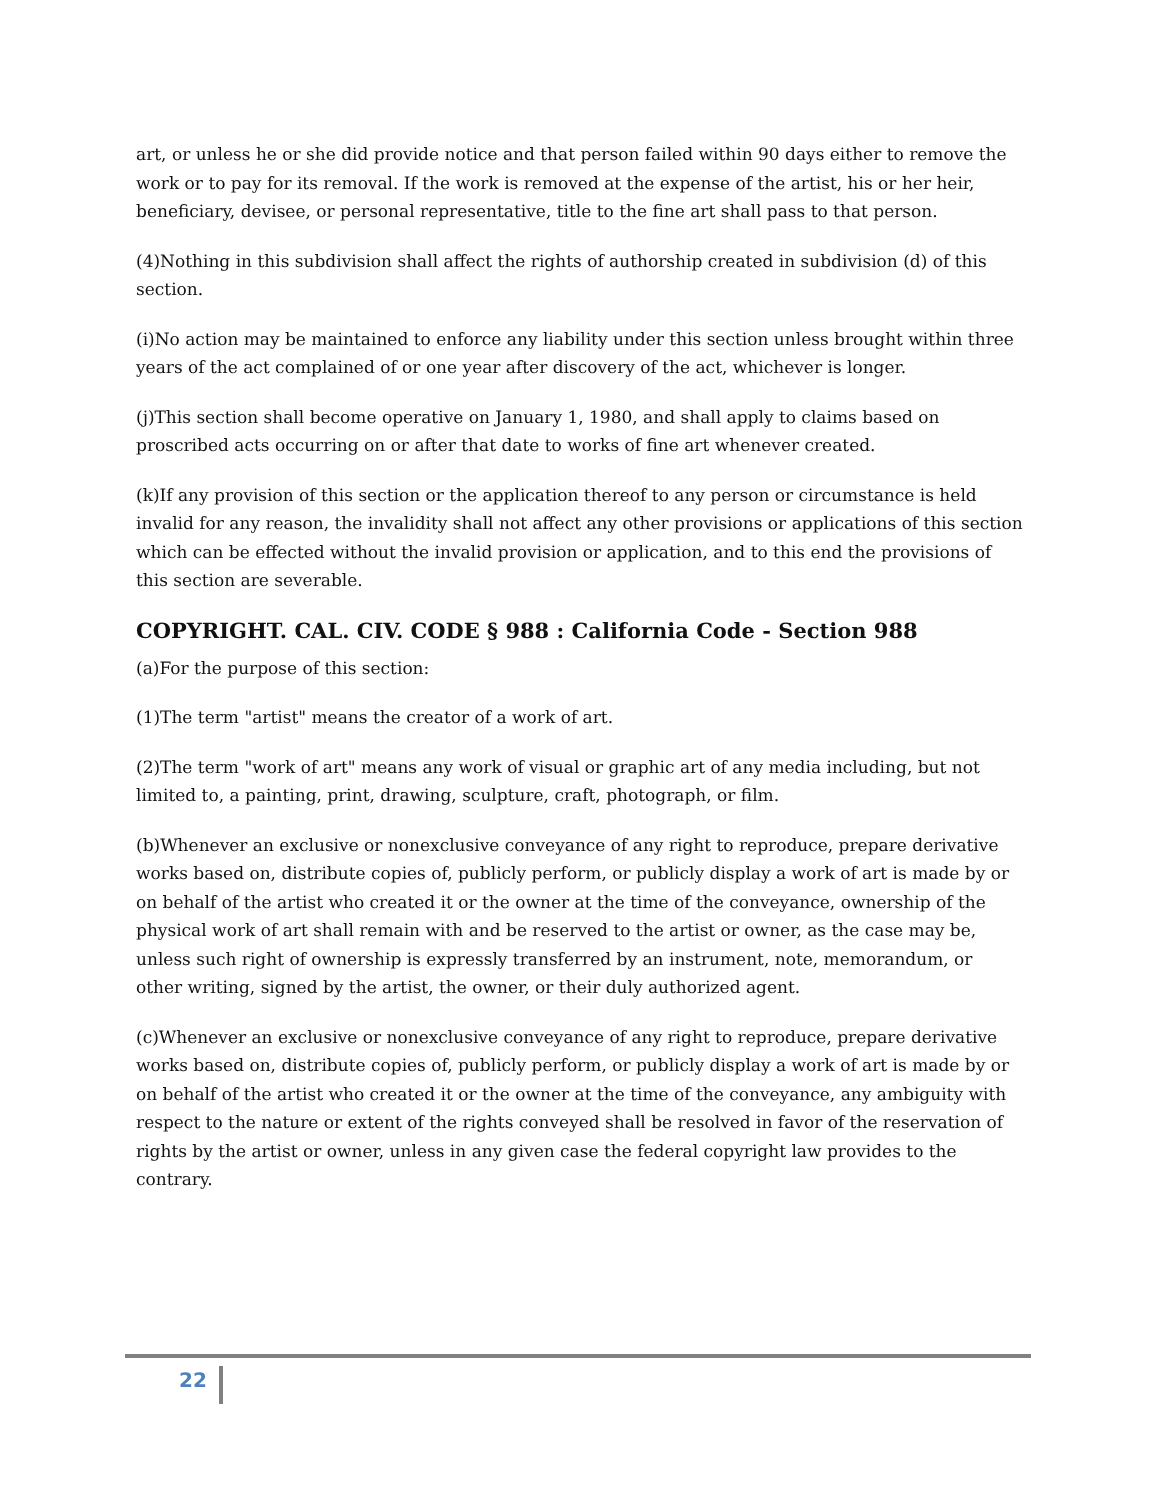art, or unless he or she did provide notice and that person failed within 90 days either to remove the work or to pay for its removal. If the work is removed at the expense of the artist, his or her heir, beneficiary, devisee, or personal representative, title to the fine art shall pass to that person.
(4)Nothing in this subdivision shall affect the rights of authorship created in subdivision (d) of this section.
(i)No action may be maintained to enforce any liability under this section unless brought within three years of the act complained of or one year after discovery of the act, whichever is longer.
(j)This section shall become operative on January 1, 1980, and shall apply to claims based on proscribed acts occurring on or after that date to works of fine art whenever created.
(k)If any provision of this section or the application thereof to any person or circumstance is held invalid for any reason, the invalidity shall not affect any other provisions or applications of this section which can be effected without the invalid provision or application, and to this end the provisions of this section are severable.
COPYRIGHT. CAL. CIV. CODE § 988 : California Code - Section 988
(a)For the purpose of this section:
(1)The term "artist" means the creator of a work of art.
(2)The term "work of art" means any work of visual or graphic art of any media including, but not limited to, a painting, print, drawing, sculpture, craft, photograph, or film.
(b)Whenever an exclusive or nonexclusive conveyance of any right to reproduce, prepare derivative works based on, distribute copies of, publicly perform, or publicly display a work of art is made by or on behalf of the artist who created it or the owner at the time of the conveyance, ownership of the physical work of art shall remain with and be reserved to the artist or owner, as the case may be, unless such right of ownership is expressly transferred by an instrument, note, memorandum, or other writing, signed by the artist, the owner, or their duly authorized agent.
(c)Whenever an exclusive or nonexclusive conveyance of any right to reproduce, prepare derivative works based on, distribute copies of, publicly perform, or publicly display a work of art is made by or on behalf of the artist who created it or the owner at the time of the conveyance, any ambiguity with respect to the nature or extent of the rights conveyed shall be resolved in favor of the reservation of rights by the artist or owner, unless in any given case the federal copyright law provides to the contrary.
22